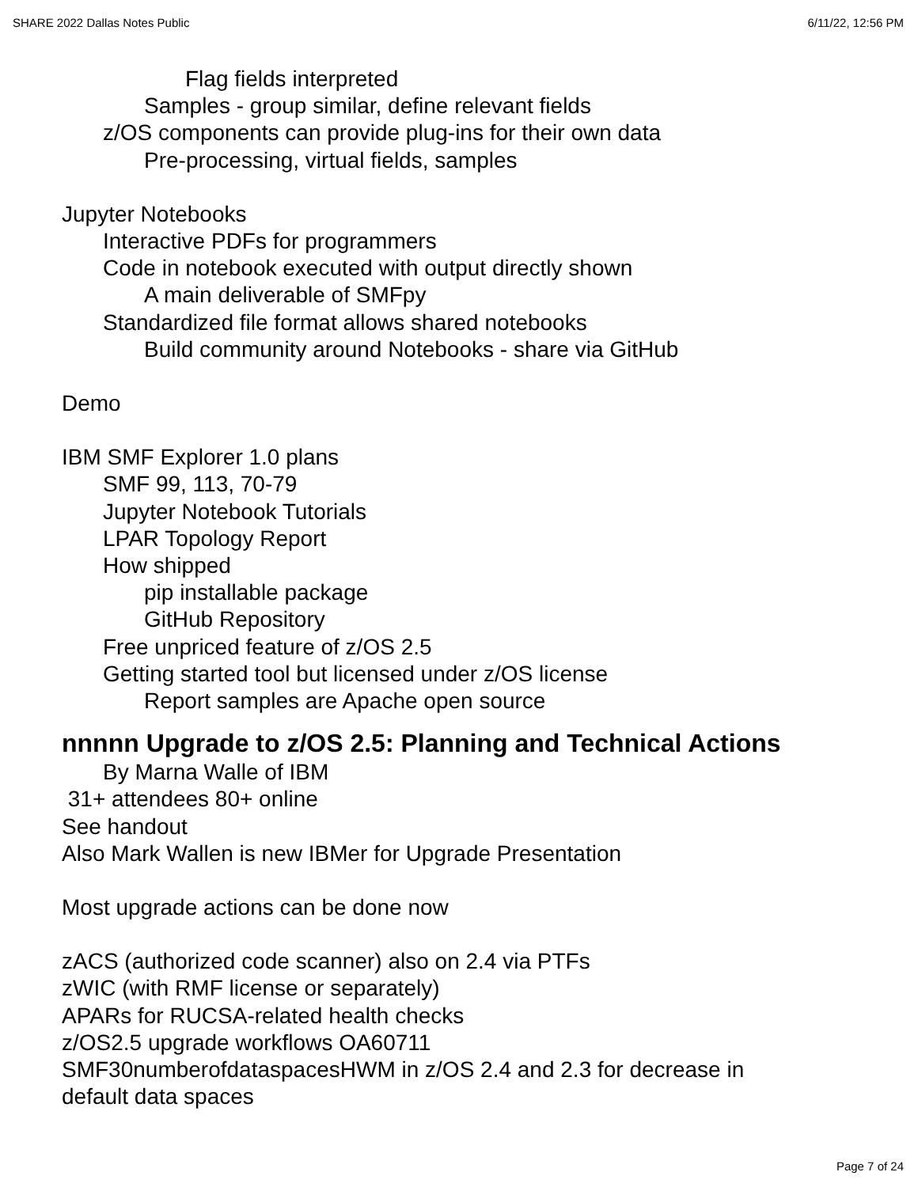SHARE 2022 Dallas Notes Public 6/11/22, 12:56 PM
Flag fields interpreted
Samples - group similar, define relevant fields
z/OS components can provide plug-ins for their own data
Pre-processing, virtual fields, samples
Jupyter Notebooks
Interactive PDFs for programmers
Code in notebook executed with output directly shown
A main deliverable of SMFpy
Standardized file format allows shared notebooks
Build community around Notebooks - share via GitHub
Demo
IBM SMF Explorer 1.0 plans
SMF 99, 113, 70-79
Jupyter Notebook Tutorials
LPAR Topology Report
How shipped
pip installable package
GitHub Repository
Free unpriced feature of z/OS 2.5
Getting started tool but licensed under z/OS license
Report samples are Apache open source
nnnnn Upgrade to z/OS 2.5: Planning and Technical Actions
By Marna Walle of IBM
31+ attendees 80+ online
See handout
Also Mark Wallen is new IBMer for Upgrade Presentation
Most upgrade actions can be done now
zACS (authorized code scanner) also on 2.4 via PTFs
zWIC (with RMF license or separately)
APARs for RUCSA-related health checks
z/OS2.5 upgrade workflows OA60711
SMF30numberofdataspacesHWM in z/OS 2.4 and 2.3 for decrease in
default data spaces
Page 7 of 24